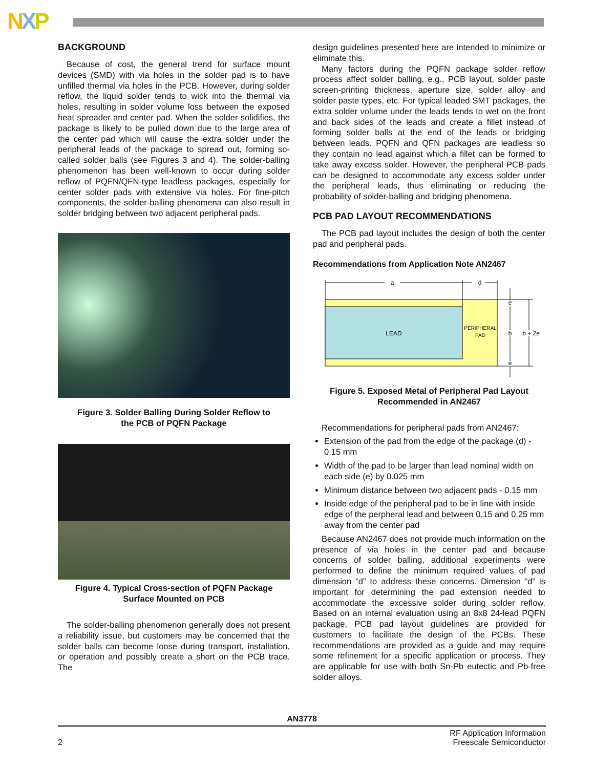NXP
BACKGROUND
Because of cost, the general trend for surface mount devices (SMD) with via holes in the solder pad is to have unfilled thermal via holes in the PCB. However, during solder reflow, the liquid solder tends to wick into the thermal via holes, resulting in solder volume loss between the exposed heat spreader and center pad. When the solder solidifies, the package is likely to be pulled down due to the large area of the center pad which will cause the extra solder under the peripheral leads of the package to spread out, forming so-called solder balls (see Figures 3 and 4). The solder-balling phenomenon has been well-known to occur during solder reflow of PQFN/QFN-type leadless packages, especially for center solder pads with extensive via holes. For fine-pitch components, the solder-balling phenomena can also result in solder bridging between two adjacent peripheral pads.
Figure 3. Solder Balling During Solder Reflow to
the PCB of PQFN Package
Figure 4. Typical Cross-section of PQFN Package
Surface Mounted on PCB
The solder-balling phenomenon generally does not present a reliability issue, but customers may be concerned that the solder balls can become loose during transport, installation, or operation and possibly create a short on the PCB trace. The
design guidelines presented here are intended to minimize or eliminate this.
Many factors during the PQFN package solder reflow process affect solder balling, e.g., PCB layout, solder paste screen-printing thickness, aperture size, solder alloy and solder paste types, etc. For typical leaded SMT packages, the extra solder volume under the leads tends to wet on the front and back sides of the leads and create a fillet instead of forming solder balls at the end of the leads or bridging between leads. PQFN and QFN packages are leadless so they contain no lead against which a fillet can be formed to take away excess solder. However, the peripheral PCB pads can be designed to accommodate any excess solder under the peripheral leads, thus eliminating or reducing the probability of solder-balling and bridging phenomena.
PCB PAD LAYOUT RECOMMENDATIONS
The PCB pad layout includes the design of both the center pad and peripheral pads.
Recommendations from Application Note AN2467
a
d
LEAD
PERIPHERAL
PAD
e
b
e
b + 2e
Figure 5. Exposed Metal of Peripheral Pad Layout
Recommended in AN2467
Recommendations for peripheral pads from AN2467:
Extension of the pad from the edge of the package (d) - 0.15 mm
Width of the pad to be larger than lead nominal width on each side (e) by 0.025 mm
Minimum distance between two adjacent pads - 0.15 mm
Inside edge of the peripheral pad to be in line with inside edge of the perpheral lead and between 0.15 and 0.25 mm away from the center pad
Because AN2467 does not provide much information on the presence of via holes in the center pad and because concerns of solder balling, additional experiments were performed to define the minimum required values of pad dimension “d” to address these concerns. Dimension “d” is important for determining the pad extension needed to accommodate the excessive solder during solder reflow. Based on an internal evaluation using an 8x8 24-lead PQFN package, PCB pad layout guidelines are provided for customers to facilitate the design of the PCBs. These recommendations are provided as a guide and may require some refinement for a specific application or process. They are applicable for use with both Sn-Pb eutectic and Pb-free solder alloys.
AN3778
2 RF Application Information
Freescale Semiconductor